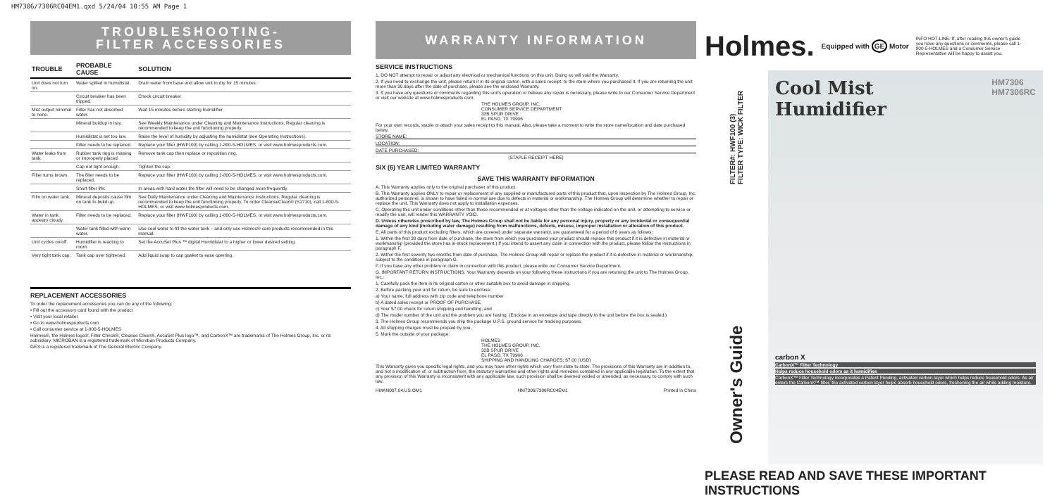HM7306/7306RC04EM1.qxd 5/24/04 10:55 AM Page 1
TROUBLESHOOTING-
FILTER ACCESSORIES
| TROUBLE | PROBABLE CAUSE | SOLUTION |
| --- | --- | --- |
| Unit does not turn on. | Water spilled in humidistat. | Drain water from base and allow unit to dry for 15 minutes. |
| | Circuit breaker has been tripped. | Check circuit breaker. |
| Mist output minimal to none. | Filter has not absorbed water. | Wait 15 minutes before starting humidifier. |
| | Mineral buildup in tray. | See Weekly Maintenance under Cleaning and Maintenance Instructions. Regular cleaning is recommended to keep the unit functioning properly. |
| | Humidistat is set too low. | Raise the level of humidity by adjusting the humidistat (see Operating Instructions). |
| | Filter needs to be replaced. | Replace your filter (HWF100) by calling 1-800-5-HOLMES, or visit www.holmesproducts.com. |
| Water leaks from tank. | Rubber tank ring is missing or improperly placed. | Remove tank cap then replace or reposition ring. |
| | Cap not tight enough. | Tighten the cap. |
| Filter turns brown. | The filter needs to be replaced. | Replace your filter (HWF100) by calling 1-800-5-HOLMES, or visit www.holmesproducts.com. |
| | Short filter life. | In areas with hard water the filter will need to be changed more frequently. |
| Film on water tank. | Mineral deposits cause film on tank to build up. | See Daily Maintenance under Cleaning and Maintenance Instructions. Regular cleaning is recommended to keep the unit functioning properly. To order CleanseClean® (S1710), call 1-800-5-HOLMES, or visit www.holmesproducts.com. |
| Water in tank appears cloudy. | Filter needs to be replaced. | Replace your filter (HWF100) by calling 1-800-5-HOLMES, or visit www.holmesproducts.com. |
| | Water tank filled with warm water. | Use cool water to fill the water tank – and only use Holmes® care products recommended in this manual. |
| Unit cycles on/off. | Humidifier is reacting to room. | Set the AccuSet Plus ™ digital Humidistat to a higher or lower desired setting. |
| Very tight tank cap. | Tank cap over tightened. | Add liquid soap to cap gasket to ease opening. |
REPLACEMENT ACCESSORIES
To order the replacement accessories you can do any of the following:
• Fill out the accessory card found with the product
• Visit your local retailer
• Go to www.holmesproducts.com
• Call consumer service at 1-800-5-HOLMES
Holmes®, the Holmes logo®, Filter Check®, Cleanse Clean®, AccuSet Plus logo™, and CarbonX™ are trademarks of The Holmes Group, Inc. or its subsidiary. MICROBAN is a registered trademark of Microban Products Company.
GE® is a registered trademark of The General Electric Company.
WARRANTY INFORMATION
SERVICE INSTRUCTIONS
1. DO NOT attempt to repair or adjust any electrical or mechanical functions on this unit. Doing so will void the Warranty.
2. If you need to exchange the unit, please return it in its original carton, with a sales receipt, to the store where you purchased it. If you are returning the unit more than 30 days after the date of purchase, please see the enclosed Warranty.
3. If you have any questions or comments regarding this unit's operation or believe any repair is necessary, please write to our Consumer Service Department or visit our website at www.holmesproducts.com.
THE HOLMES GROUP, INC.
CONSUMER SERVICE DEPARTMENT
32B SPUR DRIVE
EL PASO, TX 79906
For your own records, staple or attach your sales receipt to this manual. Also, please take a moment to write the store name/location and date purchased below.
STORE NAME:
LOCATION:
DATE PURCHASED:
(STAPLE RECEIPT HERE)
SIX (6) YEAR LIMITED WARRANTY
SAVE THIS WARRANTY INFORMATION
A. This Warranty applies only to the original purchaser of this product.
B. This Warranty applies ONLY to repair or replacement of any supplied or manufactured parts of this product that, upon inspection by The Holmes Group, Inc. authorized personnel, is shown to have failed in normal use due to defects in material or workmanship. The Holmes Group will determine whether to repair or replace the unit. This Warranty does not apply to installation expenses.
C. Operating this unit under conditions other than those recommended or at voltages other than the voltage indicated on the unit, or attempting to service or modify the unit, will render this WARRANTY VOID.
D. Unless otherwise proscribed by law, The Holmes Group shall not be liable for any personal injury, property or any incidental or consequential damage of any kind (including water damage) resulting from malfunctions, defects, misuse, improper installation or alteration of this product.
E. All parts of this product excluding filters, which are covered under separate warranty, are guaranteed for a period of 6 years as follows:
1. Within the first 30 days from date of purchase, the store from which you purchased your product should replace this product if it is defective in material or workmanship (provided the store has in-stock replacement.) If you intend to assert any claim in connection with the product, please follow the instructions in paragraph F.
2. Within the first seventy two months from date of purchase, The Holmes Group will repair or replace the product if it is defective in material or workmanship, subject to the conditions in paragraph G.
F. If you have any other problem or claim in connection with this product, please write our Consumer Service Department.
G. IMPORTANT RETURN INSTRUCTIONS. Your Warranty depends on your following these instructions if you are returning the unit to The Holmes Group, Inc.:
1. Carefully pack the item in its original carton or other suitable box to avoid damage in shipping.
2. Before packing your unit for return, be sure to enclose:
a) Your name, full address with zip code and telephone number
b) A dated sales receipt or PROOF OF PURCHASE,
c) Your $7.00 check for return shipping and handling, and
d) The model number of the unit and the problem you are having. (Enclose in an envelope and tape directly to the unit before the box is sealed.)
3. The Holmes Group recommends you ship the package U.P.S. ground service for tracking purposes.
4. All shipping charges must be prepaid by you.
5. Mark the outside of your package:
HOLMES
THE HOLMES GROUP, INC.
32B SPUR DRIVE
EL PASO, TX 79906
SHIPPING AND HANDLING CHARGES: $7.00 (USD)
This Warranty gives you specific legal rights, and you may have other rights which vary from state to state. The provisions of this Warranty are in addition to, and not a modification of, or subtraction from, the statutory warranties and other rights and remedies contained in any applicable legislation. To the extent that any provision of this Warranty is inconsistent with any applicable law, such provision shall be deemed voided or amended, as necessary, to comply with such law.
HMAN007.04.US.OM1 HM7306/7306RC04EM1 Printed in China
Holmes. Equipped with GE Motor INFO HOT-LINE: If, after reading this owner's guide you have any questions or comments, please call 1-800-5-HOLMES and a Consumer Service Representative will be happy to assist you.
Owner's Guide FILTER#: HWF100 (3)
FILTER TYPE: WICK FILTER
Cool Mist
Humidifier HM7306
HM7306RC
carbon X
CarbonX™ Filter Technology
Helps reduce household odors as it humidifies
CarbonX™ Filter Technology incorporates a Patent Pending, activated carbon layer which helps reduce household odors. As air enters the CarbonX™ filter, the activated carbon layer helps absorb household odors, freshening the air while adding moisture.
PLEASE READ AND SAVE THESE IMPORTANT INSTRUCTIONS